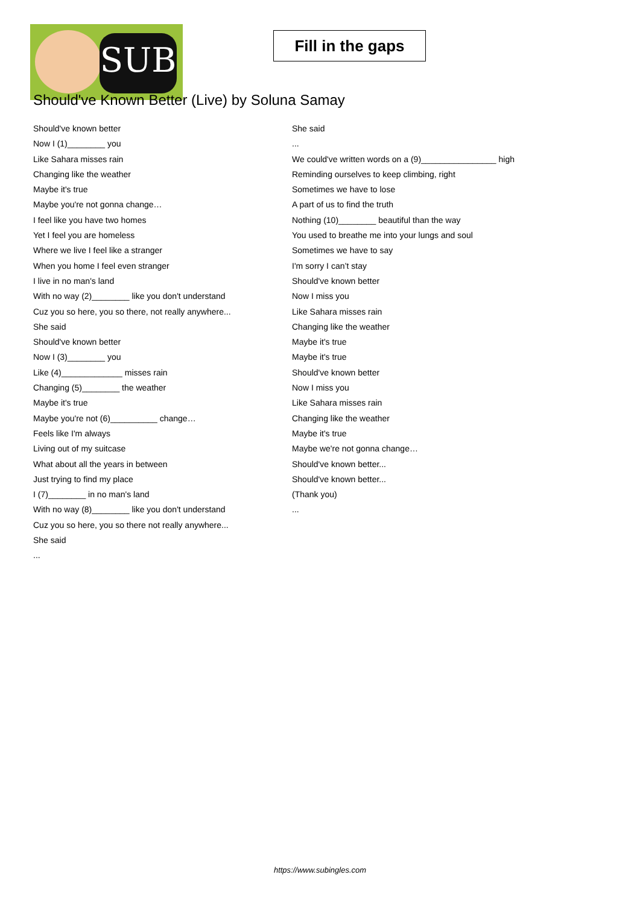SUB
Fill in the gaps
Should've Known Better (Live) by Soluna Samay
Should've known better
Now I (1)________ you
Like Sahara misses rain
Changing like the weather
Maybe it's true
Maybe you're not gonna change…
I feel like you have two homes
Yet I feel you are homeless
Where we live I feel like a stranger
When you home I feel even stranger
I live in no man's land
With no way (2)________ like you don't understand
Cuz you so here, you so there, not really anywhere...
She said
Should've known better
Now I (3)________ you
Like (4)_____________ misses rain
Changing (5)________ the weather
Maybe it's true
Maybe you're not (6)__________ change…
Feels like I'm always
Living out of my suitcase
What about all the years in between
Just trying to find my place
I (7)________ in no man's land
With no way (8)________ like you don't understand
Cuz you so here, you so there not really anywhere...
She said
...
She said
...
We could've written words on a (9)________________ high
Reminding ourselves to keep climbing, right
Sometimes we have to lose
A part of us to find the truth
Nothing (10)________ beautiful than the way
You used to breathe me into your lungs and soul
Sometimes we have to say
I'm sorry I can’t stay
Should've known better
Now I miss you
Like Sahara misses rain
Changing like the weather
Maybe it's true
Maybe it's true
Should've known better
Now I miss you
Like Sahara misses rain
Changing like the weather
Maybe it's true
Maybe we're not gonna change…
Should've known better...
Should've known better...
(Thank you)
...
https://www.subingles.com